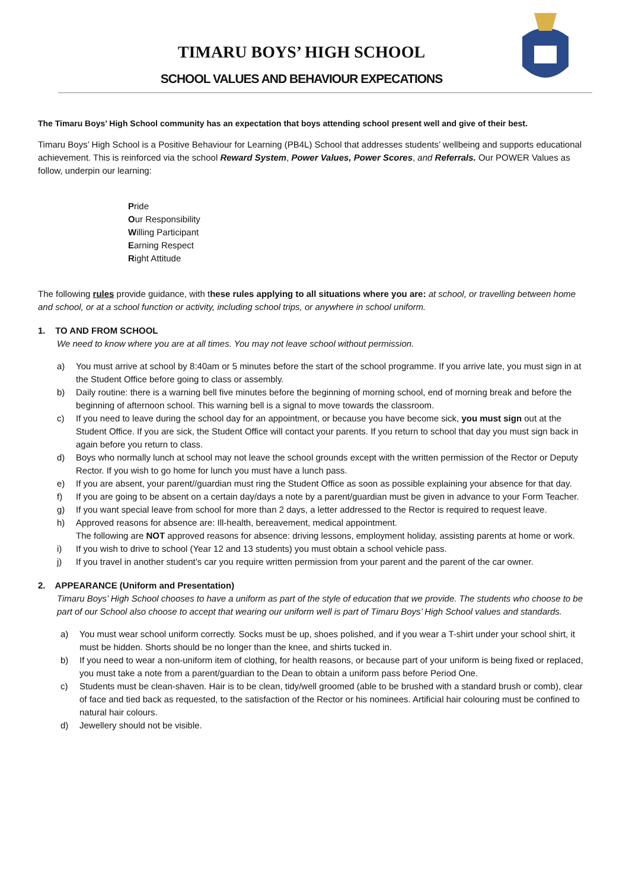TIMARU BOYS’ HIGH SCHOOL
SCHOOL VALUES AND BEHAVIOUR EXPECATIONS
The Timaru Boys’ High School community has an expectation that boys attending school present well and give of their best.
Timaru Boys’ High School is a Positive Behaviour for Learning (PB4L) School that addresses students’ wellbeing and supports educational achievement. This is reinforced via the school Reward System, Power Values, Power Scores, and Referrals. Our POWER Values as follow, underpin our learning:
Pride
Our Responsibility
Willing Participant
Earning Respect
Right Attitude
The following rules provide guidance, with these rules applying to all situations where you are: at school, or travelling between home and school, or at a school function or activity, including school trips, or anywhere in school uniform.
1. TO AND FROM SCHOOL
We need to know where you are at all times. You may not leave school without permission.
a) You must arrive at school by 8:40am or 5 minutes before the start of the school programme. If you arrive late, you must sign in at the Student Office before going to class or assembly.
b) Daily routine: there is a warning bell five minutes before the beginning of morning school, end of morning break and before the beginning of afternoon school. This warning bell is a signal to move towards the classroom.
c) If you need to leave during the school day for an appointment, or because you have become sick, you must sign out at the Student Office. If you are sick, the Student Office will contact your parents. If you return to school that day you must sign back in again before you return to class.
d) Boys who normally lunch at school may not leave the school grounds except with the written permission of the Rector or Deputy Rector. If you wish to go home for lunch you must have a lunch pass.
e) If you are absent, your parent//guardian must ring the Student Office as soon as possible explaining your absence for that day.
f) If you are going to be absent on a certain day/days a note by a parent/guardian must be given in advance to your Form Teacher.
g) If you want special leave from school for more than 2 days, a letter addressed to the Rector is required to request leave.
h) Approved reasons for absence are: Ill-health, bereavement, medical appointment.
The following are NOT approved reasons for absence: driving lessons, employment holiday, assisting parents at home or work.
i) If you wish to drive to school (Year 12 and 13 students) you must obtain a school vehicle pass.
j) If you travel in another student’s car you require written permission from your parent and the parent of the car owner.
2. APPEARANCE (Uniform and Presentation)
Timaru Boys’ High School chooses to have a uniform as part of the style of education that we provide. The students who choose to be part of our School also choose to accept that wearing our uniform well is part of Timaru Boys’ High School values and standards.
a) You must wear school uniform correctly. Socks must be up, shoes polished, and if you wear a T-shirt under your school shirt, it must be hidden. Shorts should be no longer than the knee, and shirts tucked in.
b) If you need to wear a non-uniform item of clothing, for health reasons, or because part of your uniform is being fixed or replaced, you must take a note from a parent/guardian to the Dean to obtain a uniform pass before Period One.
c) Students must be clean-shaven. Hair is to be clean, tidy/well groomed (able to be brushed with a standard brush or comb), clear of face and tied back as requested, to the satisfaction of the Rector or his nominees. Artificial hair colouring must be confined to natural hair colours.
d) Jewellery should not be visible.